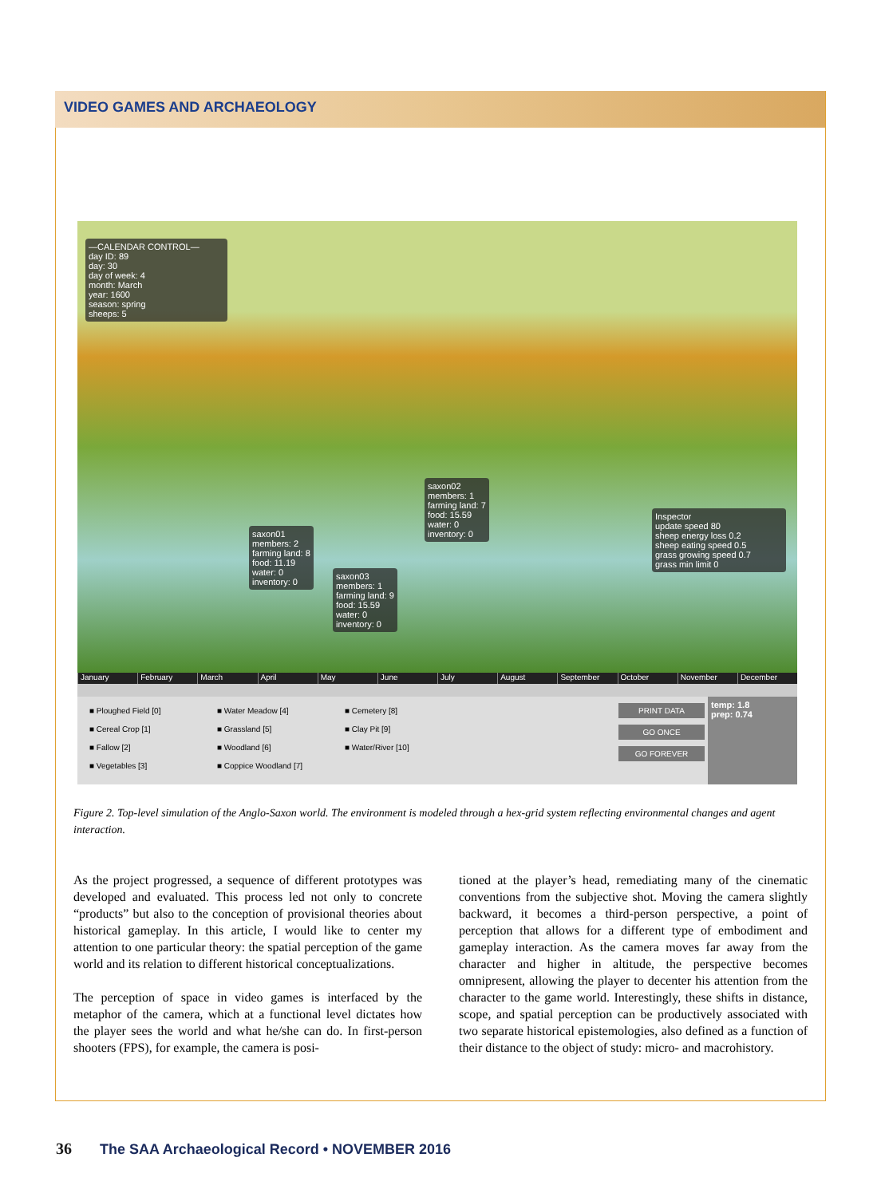VIDEO GAMES AND ARCHAEOLOGY
—CALENDAR CONTROL—
day ID: 89
day: 30
day of week: 4
month: March
year: 1600
season: spring
sheeps: 5
saxon02
members: 1
farming land: 7
food: 15.59
water: 0
inventory: 0
saxon01
members: 2
farming land: 8
food: 11.19
water: 0
inventory: 0
saxon03
members: 1
farming land: 9
food: 15.59
water: 0
inventory: 0
Inspector
update speed 80
sheep energy loss 0.2
sheep eating speed 0.5
grass growing speed 0.7
grass min limit 0
January February March April May June July August September October November December
■ Ploughed Field [0] ■ Water Meadow [4] ■ Cemetery [8] ■ Cereal Crop [1] ■ Grassland [5] ■ Clay Pit [9] ■ Fallow [2] ■ Woodland [6] ■ Water/River [10] ■ Vegetables [3] ■ Coppice Woodland [7]
temp: 1.8
prep: 0.74
PRINT DATA
GO ONCE
GO FOREVER
Figure 2. Top-level simulation of the Anglo-Saxon world. The environment is modeled through a hex-grid system reflecting environmental changes and agent interaction.
As the project progressed, a sequence of different prototypes was developed and evaluated. This process led not only to concrete “products” but also to the conception of provisional theories about historical gameplay. In this article, I would like to center my attention to one particular theory: the spatial perception of the game world and its relation to different historical conceptualizations.
The perception of space in video games is interfaced by the metaphor of the camera, which at a functional level dictates how the player sees the world and what he/she can do. In first-person shooters (FPS), for example, the camera is posi-
tioned at the player’s head, remediating many of the cinematic conventions from the subjective shot. Moving the camera slightly backward, it becomes a third-person perspective, a point of perception that allows for a different type of embodiment and gameplay interaction. As the camera moves far away from the character and higher in altitude, the perspective becomes omnipresent, allowing the player to decenter his attention from the character to the game world. Interestingly, these shifts in distance, scope, and spatial perception can be productively associated with two separate historical epistemologies, also defined as a function of their distance to the object of study: micro- and macrohistory.
36 The SAA Archaeological Record • NOVEMBER 2016